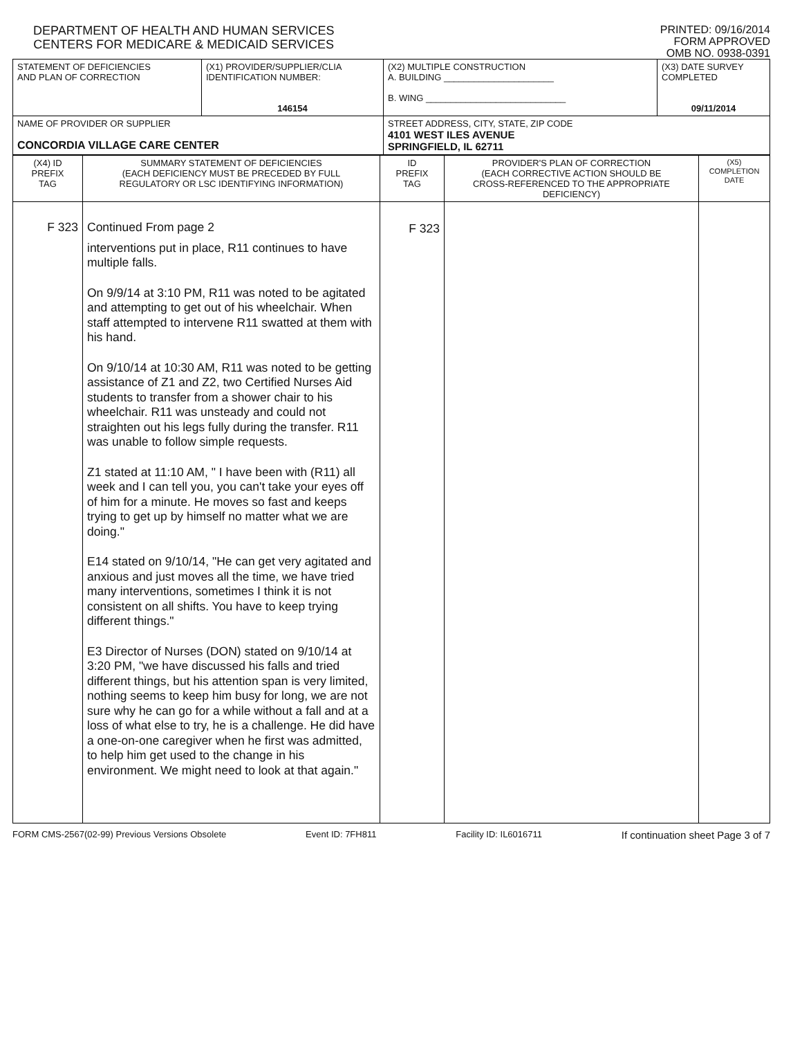DEPARTMENT OF HEALTH AND HUMAN SERVICES
CENTERS FOR MEDICARE & MEDICAID SERVICES
PRINTED: 09/16/2014
FORM APPROVED
OMB NO. 0938-0391
| STATEMENT OF DEFICIENCIES AND PLAN OF CORRECTION | (X1) PROVIDER/SUPPLIER/CLIA IDENTIFICATION NUMBER: 146154 | (X2) MULTIPLE CONSTRUCTION A. BUILDING ______________________ B. WING ____________________________ | (X3) DATE SURVEY COMPLETED 09/11/2014 |
| NAME OF PROVIDER OR SUPPLIER CONCORDIA VILLAGE CARE CENTER | | STREET ADDRESS, CITY, STATE, ZIP CODE 4101 WEST ILES AVENUE SPRINGFIELD, IL 62711 | |
| (X4) ID PREFIX TAG | SUMMARY STATEMENT OF DEFICIENCIES (EACH DEFICIENCY MUST BE PRECEDED BY FULL REGULATORY OR LSC IDENTIFYING INFORMATION) | ID PREFIX TAG | PROVIDER'S PLAN OF CORRECTION (EACH CORRECTIVE ACTION SHOULD BE CROSS-REFERENCED TO THE APPROPRIATE DEFICIENCY) | (X5) COMPLETION DATE |
| F 323 | Continued From page 2 interventions put in place, R11 continues to have multiple falls. On 9/9/14 at 3:10 PM, R11 was noted to be agitated and attempting to get out of his wheelchair. When staff attempted to intervene R11 swatted at them with his hand. On 9/10/14 at 10:30 AM, R11 was noted to be getting assistance of Z1 and Z2, two Certified Nurses Aid students to transfer from a shower chair to his wheelchair. R11 was unsteady and could not straighten out his legs fully during the transfer. R11 was unable to follow simple requests. Z1 stated at 11:10 AM, " I have been with (R11) all week and I can tell you, you can't take your eyes off of him for a minute. He moves so fast and keeps trying to get up by himself no matter what we are doing." E14 stated on 9/10/14, "He can get very agitated and anxious and just moves all the time, we have tried many interventions, sometimes I think it is not consistent on all shifts. You have to keep trying different things." E3 Director of Nurses (DON) stated on 9/10/14 at 3:20 PM, "we have discussed his falls and tried different things, but his attention span is very limited, nothing seems to keep him busy for long, we are not sure why he can go for a while without a fall and at a loss of what else to try, he is a challenge. He did have a one-on-one caregiver when he first was admitted, to help him get used to the change in his environment. We might need to look at that again." | F 323 | | |
FORM CMS-2567(02-99) Previous Versions Obsolete Event ID: 7FH811 Facility ID: IL6016711 If continuation sheet Page 3 of 7